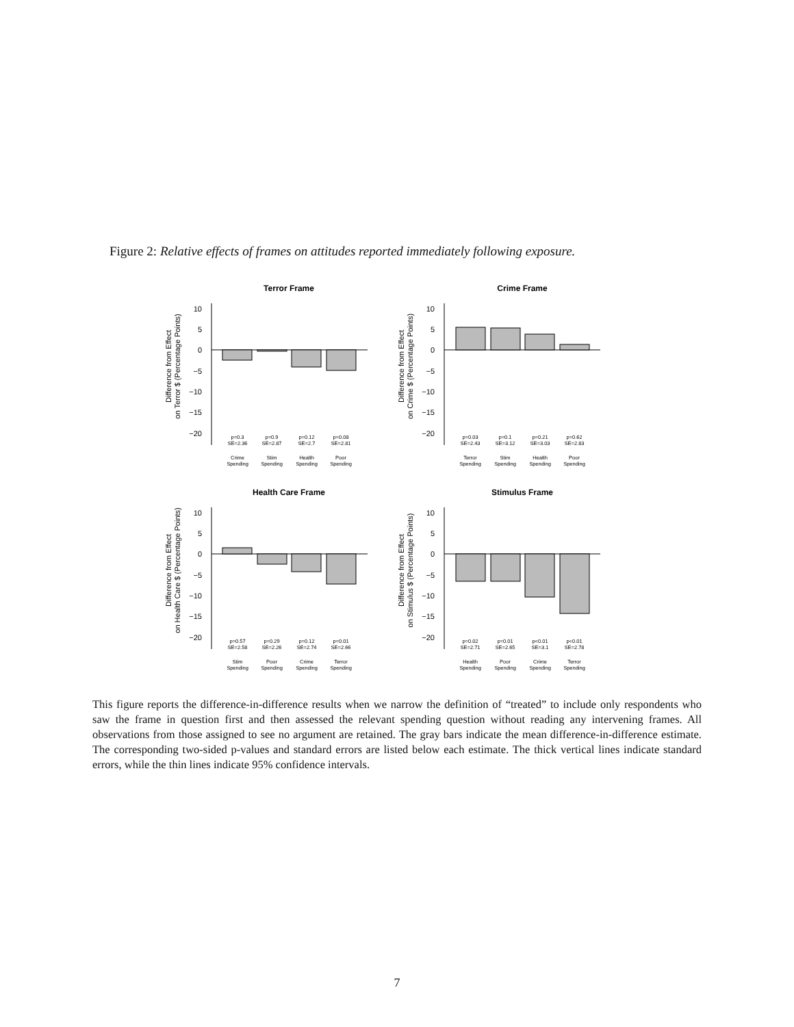Figure 2: Relative effects of frames on attitudes reported immediately following exposure.
Terror Frame
Crime Frame
Health Care Frame
Stimulus Frame
10
5
0
−5
−10
−15
−20
10
5
0
−5
−10
−15
−20
10
5
0
−5
−10
−15
−20
10
5
0
−5
−10
−15
−20
Difference from Effect
on Terror $ (Percentage Points)
Difference from Effect
on Crime $ (Percentage Points)
Difference from Effect
on Health Care $ (Percentage Points)
Difference from Effect
on Stimulus $ (Percentage Points)
p=0.3
SE=2.36
p=0.9
SE=2.87
p=0.12
SE=2.7
p=0.08
SE=2.81
Crime
Spending
Stim
Spending
Health
Spending
Poor
Spending
p=0.03
SE=2.43
p=0.1
SE=3.12
p=0.21
SE=3.03
p=0.62
SE=2.83
Terror
Spending
Stim
Spending
Health
Spending
Poor
Spending
p=0.57
SE=2.58
p=0.29
SE=2.26
p=0.12
SE=2.74
p=0.01
SE=2.66
Stim
Spending
Poor
Spending
Crime
Spending
Terror
Spending
p=0.02
SE=2.71
p=0.01
SE=2.65
p<0.01
SE=3.1
p<0.01
SE=2.78
Health
Spending
Poor
Spending
Crime
Spending
Terror
Spending
This figure reports the difference-in-difference results when we narrow the definition of “treated” to include only respondents who saw the frame in question first and then assessed the relevant spending question without reading any intervening frames. All observations from those assigned to see no argument are retained. The gray bars indicate the mean difference-in-difference estimate. The corresponding two-sided p-values and standard errors are listed below each estimate. The thick vertical lines indicate standard errors, while the thin lines indicate 95% confidence intervals.
7